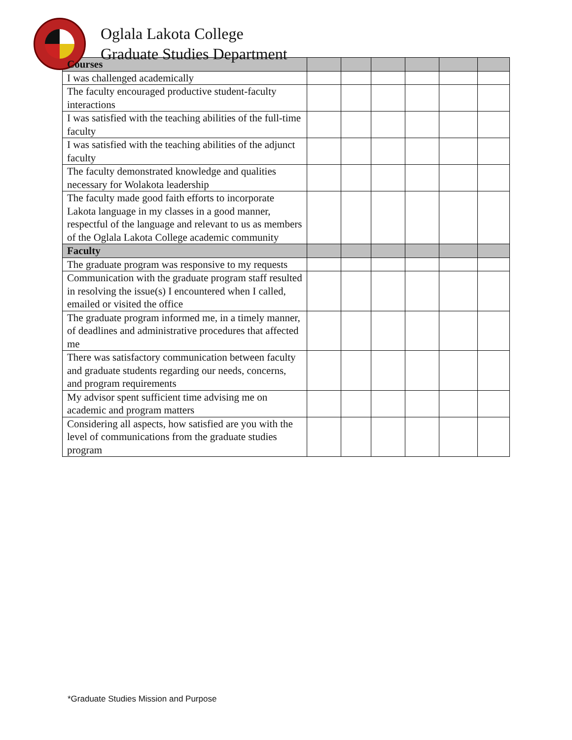Oglala Lakota College
Graduate Studies Department
| Courses | | | | | | |
| I was challenged academically | | | | | | |
| The faculty encouraged productive student-faculty interactions | | | | | | |
| I was satisfied with the teaching abilities of the full-time faculty | | | | | | |
| I was satisfied with the teaching abilities of the adjunct faculty | | | | | | |
| The faculty demonstrated knowledge and qualities necessary for Wolakota leadership | | | | | | |
| The faculty made good faith efforts to incorporate Lakota language in my classes in a good manner, respectful of the language and relevant to us as members of the Oglala Lakota College academic community | | | | | | |
| Faculty | | | | | | |
| The graduate program was responsive to my requests | | | | | | |
| Communication with the graduate program staff resulted in resolving the issue(s) I encountered when I called, emailed or visited the office | | | | | | |
| The graduate program informed me, in a timely manner, of deadlines and administrative procedures that affected me | | | | | | |
| There was satisfactory communication between faculty and graduate students regarding our needs, concerns, and program requirements | | | | | | |
| My advisor spent sufficient time advising me on academic and program matters | | | | | | |
| Considering all aspects, how satisfied are you with the level of communications from the graduate studies program | | | | | | |
*Graduate Studies Mission and Purpose